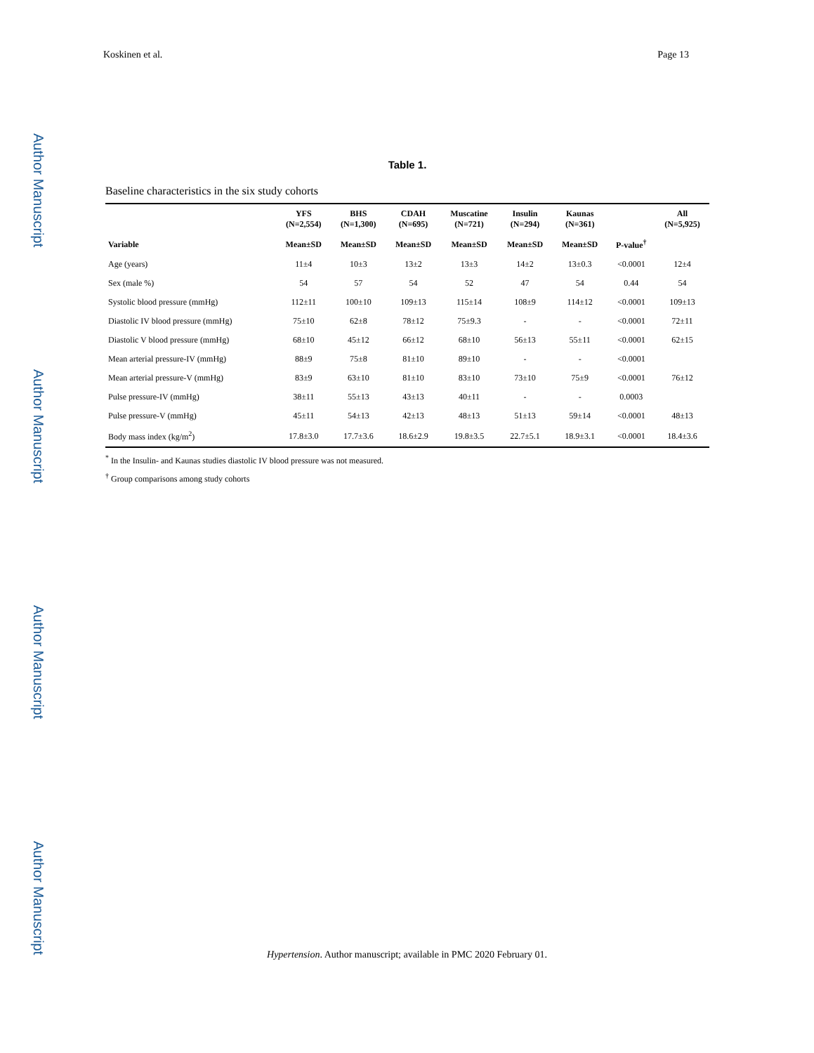Author Manuscript
Author Manuscript
Author Manuscript
Author Manuscript
Koskinen et al. Page 13
Table 1.
Baseline characteristics in the six study cohorts
| | YFS (N=2,554) | BHS (N=1,300) | CDAH (N=695) | Muscatine (N=721) | Insulin (N=294) | Kaunas (N=361) | | All (N=5,925) |
| --- | --- | --- | --- | --- | --- | --- | --- | --- |
| Variable | Mean±SD | Mean±SD | Mean±SD | Mean±SD | Mean±SD | Mean±SD | P-value<sup>†</sup> | |
| Age (years) | 11±4 | 10±3 | 13±2 | 13±3 | 14±2 | 13±0.3 | <0.0001 | 12±4 |
| Sex (male %) | 54 | 57 | 54 | 52 | 47 | 54 | 0.44 | 54 |
| Systolic blood pressure (mmHg) | 112±11 | 100±10 | 109±13 | 115±14 | 108±9 | 114±12 | <0.0001 | 109±13 |
| Diastolic IV blood pressure (mmHg) | 75±10 | 62±8 | 78±12 | 75±9.3 | - | - | <0.0001 | 72±11 |
| Diastolic V blood pressure (mmHg) | 68±10 | 45±12 | 66±12 | 68±10 | 56±13 | 55±11 | <0.0001 | 62±15 |
| Mean arterial pressure-IV (mmHg) | 88±9 | 75±8 | 81±10 | 89±10 | - | - | <0.0001 | |
| Mean arterial pressure-V (mmHg) | 83±9 | 63±10 | 81±10 | 83±10 | 73±10 | 75±9 | <0.0001 | 76±12 |
| Pulse pressure-IV (mmHg) | 38±11 | 55±13 | 43±13 | 40±11 | - | - | 0.0003 | |
| Pulse pressure-V (mmHg) | 45±11 | 54±13 | 42±13 | 48±13 | 51±13 | 59±14 | <0.0001 | 48±13 |
| Body mass index (kg/m<sup>2</sup>) | 17.8±3.0 | 17.7±3.6 | 18.6±2.9 | 19.8±3.5 | 22.7±5.1 | 18.9±3.1 | <0.0001 | 18.4±3.6 |
<sup>*</sup> In the Insulin- and Kaunas studies diastolic IV blood pressure was not measured.
<sup>†</sup> Group comparisons among study cohorts
Hypertension. Author manuscript; available in PMC 2020 February 01.